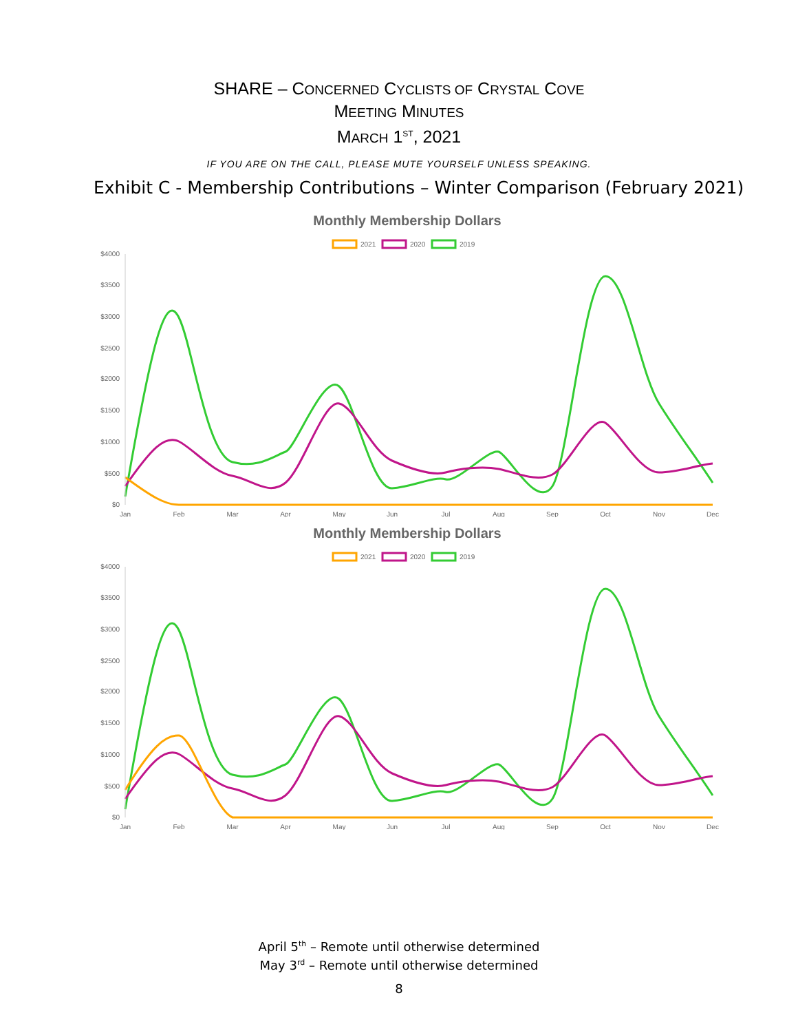SHARE – CONCERNED CYCLISTS OF CRYSTAL COVE
MEETING MINUTES
MARCH 1<sup>ST</sup>, 2021
IF YOU ARE ON THE CALL, PLEASE MUTE YOURSELF UNLESS SPEAKING.
Exhibit C - Membership Contributions – Winter Comparison (February 2021)
Monthly Membership Dollars
2021
2020
2019
$4000
$3500
$3000
$2500
$2000
$1500
$1000
$500
$0
Jan
Feb
Mar
Apr
May
Jun
Jul
Aug
Sep
Oct
Nov
Dec
Monthly Membership Dollars
2021
2020
2019
$4000
$3500
$3000
$2500
$2000
$1500
$1000
$500
$0
Jan
Feb
Mar
Apr
May
Jun
Jul
Aug
Sep
Oct
Nov
Dec
April 5<sup>th</sup> – Remote until otherwise determined
May 3<sup>rd</sup> – Remote until otherwise determined
8